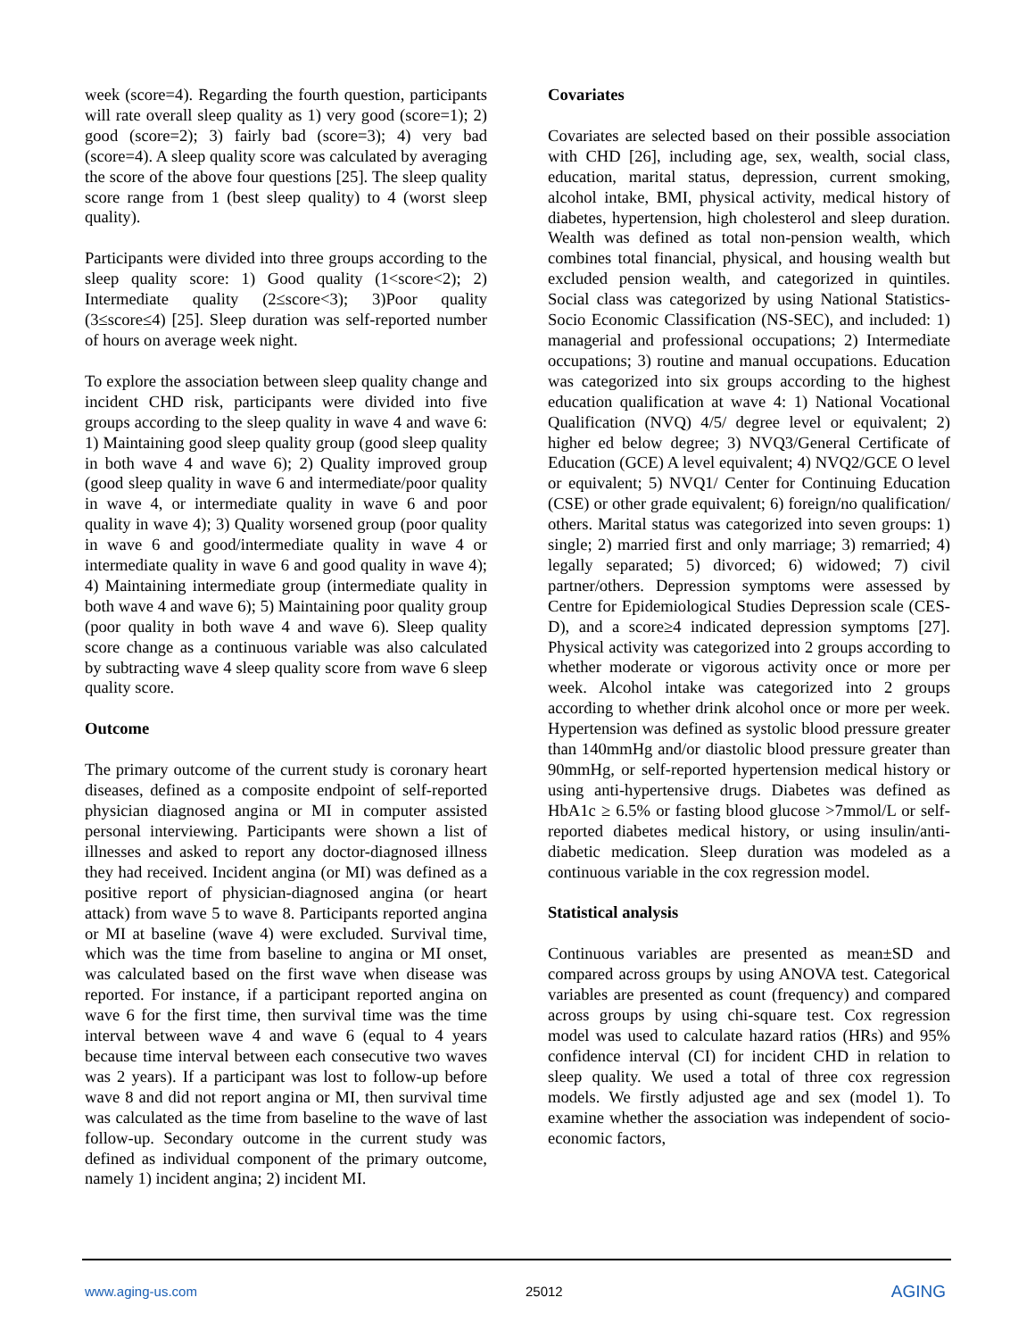week (score=4). Regarding the fourth question, participants will rate overall sleep quality as 1) very good (score=1); 2) good (score=2); 3) fairly bad (score=3); 4) very bad (score=4). A sleep quality score was calculated by averaging the score of the above four questions [25]. The sleep quality score range from 1 (best sleep quality) to 4 (worst sleep quality).
Participants were divided into three groups according to the sleep quality score: 1) Good quality (1<score<2); 2) Intermediate quality (2≤score<3); 3)Poor quality (3≤score≤4) [25]. Sleep duration was self-reported number of hours on average week night.
To explore the association between sleep quality change and incident CHD risk, participants were divided into five groups according to the sleep quality in wave 4 and wave 6: 1) Maintaining good sleep quality group (good sleep quality in both wave 4 and wave 6); 2) Quality improved group (good sleep quality in wave 6 and intermediate/poor quality in wave 4, or intermediate quality in wave 6 and poor quality in wave 4); 3) Quality worsened group (poor quality in wave 6 and good/intermediate quality in wave 4 or intermediate quality in wave 6 and good quality in wave 4); 4) Maintaining intermediate group (intermediate quality in both wave 4 and wave 6); 5) Maintaining poor quality group (poor quality in both wave 4 and wave 6). Sleep quality score change as a continuous variable was also calculated by subtracting wave 4 sleep quality score from wave 6 sleep quality score.
Outcome
The primary outcome of the current study is coronary heart diseases, defined as a composite endpoint of self-reported physician diagnosed angina or MI in computer assisted personal interviewing. Participants were shown a list of illnesses and asked to report any doctor-diagnosed illness they had received. Incident angina (or MI) was defined as a positive report of physician-diagnosed angina (or heart attack) from wave 5 to wave 8. Participants reported angina or MI at baseline (wave 4) were excluded. Survival time, which was the time from baseline to angina or MI onset, was calculated based on the first wave when disease was reported. For instance, if a participant reported angina on wave 6 for the first time, then survival time was the time interval between wave 4 and wave 6 (equal to 4 years because time interval between each consecutive two waves was 2 years). If a participant was lost to follow-up before wave 8 and did not report angina or MI, then survival time was calculated as the time from baseline to the wave of last follow-up. Secondary outcome in the current study was defined as individual component of the primary outcome, namely 1) incident angina; 2) incident MI.
Covariates
Covariates are selected based on their possible association with CHD [26], including age, sex, wealth, social class, education, marital status, depression, current smoking, alcohol intake, BMI, physical activity, medical history of diabetes, hypertension, high cholesterol and sleep duration. Wealth was defined as total non-pension wealth, which combines total financial, physical, and housing wealth but excluded pension wealth, and categorized in quintiles. Social class was categorized by using National Statistics-Socio Economic Classification (NS-SEC), and included: 1) managerial and professional occupations; 2) Intermediate occupations; 3) routine and manual occupations. Education was categorized into six groups according to the highest education qualification at wave 4: 1) National Vocational Qualification (NVQ) 4/5/ degree level or equivalent; 2) higher ed below degree; 3) NVQ3/General Certificate of Education (GCE) A level equivalent; 4) NVQ2/GCE O level or equivalent; 5) NVQ1/ Center for Continuing Education (CSE) or other grade equivalent; 6) foreign/no qualification/ others. Marital status was categorized into seven groups: 1) single; 2) married first and only marriage; 3) remarried; 4) legally separated; 5) divorced; 6) widowed; 7) civil partner/others. Depression symptoms were assessed by Centre for Epidemiological Studies Depression scale (CES-D), and a score≥4 indicated depression symptoms [27]. Physical activity was categorized into 2 groups according to whether moderate or vigorous activity once or more per week. Alcohol intake was categorized into 2 groups according to whether drink alcohol once or more per week. Hypertension was defined as systolic blood pressure greater than 140mmHg and/or diastolic blood pressure greater than 90mmHg, or self-reported hypertension medical history or using anti-hypertensive drugs. Diabetes was defined as HbA1c ≥ 6.5% or fasting blood glucose >7mmol/L or self-reported diabetes medical history, or using insulin/anti-diabetic medication. Sleep duration was modeled as a continuous variable in the cox regression model.
Statistical analysis
Continuous variables are presented as mean±SD and compared across groups by using ANOVA test. Categorical variables are presented as count (frequency) and compared across groups by using chi-square test. Cox regression model was used to calculate hazard ratios (HRs) and 95% confidence interval (CI) for incident CHD in relation to sleep quality. We used a total of three cox regression models. We firstly adjusted age and sex (model 1). To examine whether the association was independent of socio-economic factors,
www.aging-us.com 25012 AGING